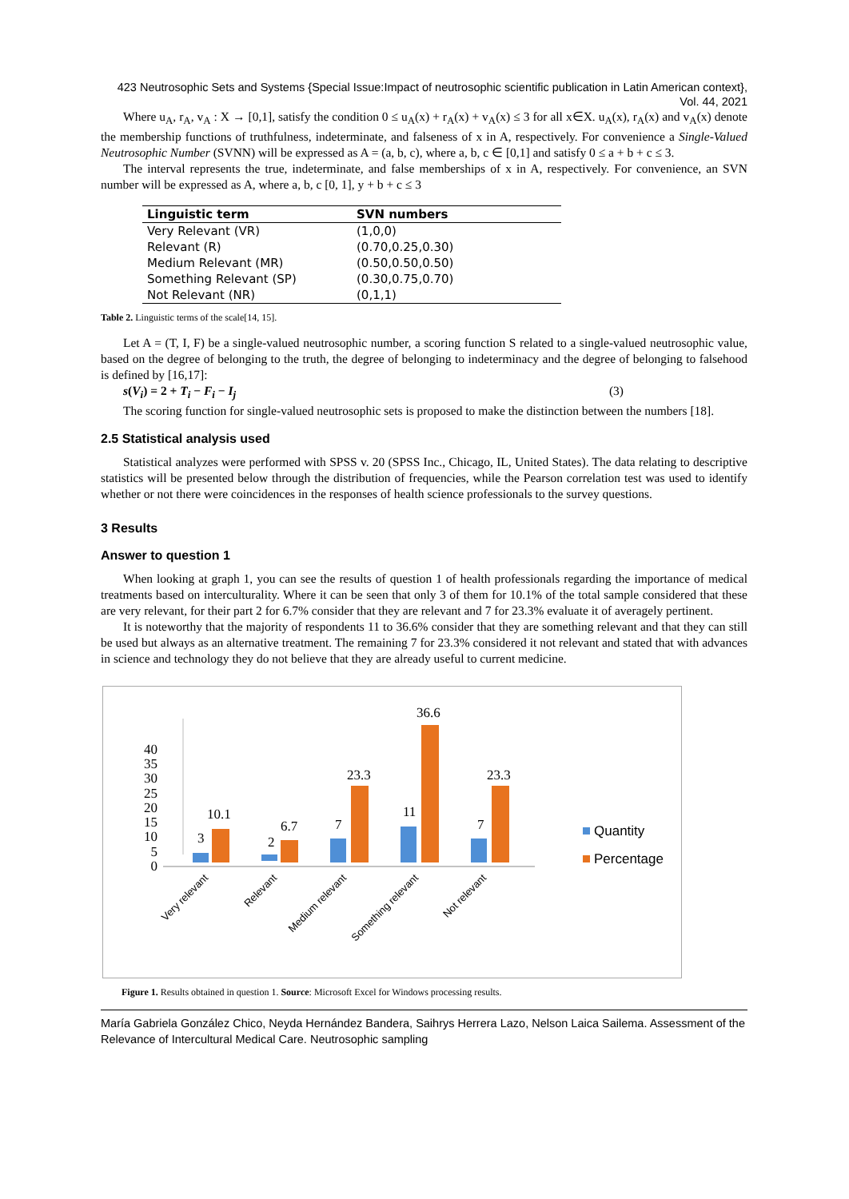423 Neutrosophic Sets and Systems {Special Issue:Impact of neutrosophic scientific publication in Latin American context}, Vol. 44, 2021
Where u<sub>A</sub>, r<sub>A</sub>, v<sub>A</sub> : X → [0,1], satisfy the condition 0 ≤ u<sub>A</sub>(x) + r<sub>A</sub>(x) + v<sub>A</sub>(x) ≤ 3 for all x∈X. u<sub>A</sub>(x), r<sub>A</sub>(x) and v<sub>A</sub>(x) denote the membership functions of truthfulness, indeterminate, and falseness of x in A, respectively. For convenience a Single-Valued Neutrosophic Number (SVNN) will be expressed as A = (a, b, c), where a, b, c ∈ [0,1] and satisfy 0 ≤ a + b + c ≤ 3.
The interval represents the true, indeterminate, and false memberships of x in A, respectively. For convenience, an SVN number will be expressed as A, where a, b, c [0, 1], y + b + c ≤ 3
| Linguistic term | SVN numbers |
| --- | --- |
| Very Relevant (VR) | (1,0,0) |
| Relevant (R) | (0.70,0.25,0.30) |
| Medium Relevant (MR) | (0.50,0.50,0.50) |
| Something Relevant (SP) | (0.30,0.75,0.70) |
| Not Relevant (NR) | (0,1,1) |
Table 2. Linguistic terms of the scale[14, 15].
Let A = (T, I, F) be a single-valued neutrosophic number, a scoring function S related to a single-valued neutrosophic value, based on the degree of belonging to the truth, the degree of belonging to indeterminacy and the degree of belonging to falsehood is defined by [16,17]:
s(V<sub>i</sub>) = 2 + T<sub>i</sub> − F<sub>i</sub> − I<sub>j</sub> (3)
The scoring function for single-valued neutrosophic sets is proposed to make the distinction between the numbers [18].
2.5 Statistical analysis used
Statistical analyzes were performed with SPSS v. 20 (SPSS Inc., Chicago, IL, United States). The data relating to descriptive statistics will be presented below through the distribution of frequencies, while the Pearson correlation test was used to identify whether or not there were coincidences in the responses of health science professionals to the survey questions.
3 Results
Answer to question 1
When looking at graph 1, you can see the results of question 1 of health professionals regarding the importance of medical treatments based on interculturality. Where it can be seen that only 3 of them for 10.1% of the total sample considered that these are very relevant, for their part 2 for 6.7% consider that they are relevant and 7 for 23.3% evaluate it of averagely pertinent.
It is noteworthy that the majority of respondents 11 to 36.6% consider that they are something relevant and that they can still be used but always as an alternative treatment. The remaining 7 for 23.3% considered it not relevant and stated that with advances in science and technology they do not believe that they are already useful to current medicine.
0
5
10
15
20
25
30
35
40
3
10.1
2
6.7
7
23.3
11
36.6
7
23.3
Quantity
Percentage
Very relevant
Relevant
Medium relevant
Something relevant
Not relevant
Figure 1. Results obtained in question 1. Source: Microsoft Excel for Windows processing results.
María Gabriela González Chico, Neyda Hernández Bandera, Saihrys Herrera Lazo, Nelson Laica Sailema. Assessment of the Relevance of Intercultural Medical Care. Neutrosophic sampling